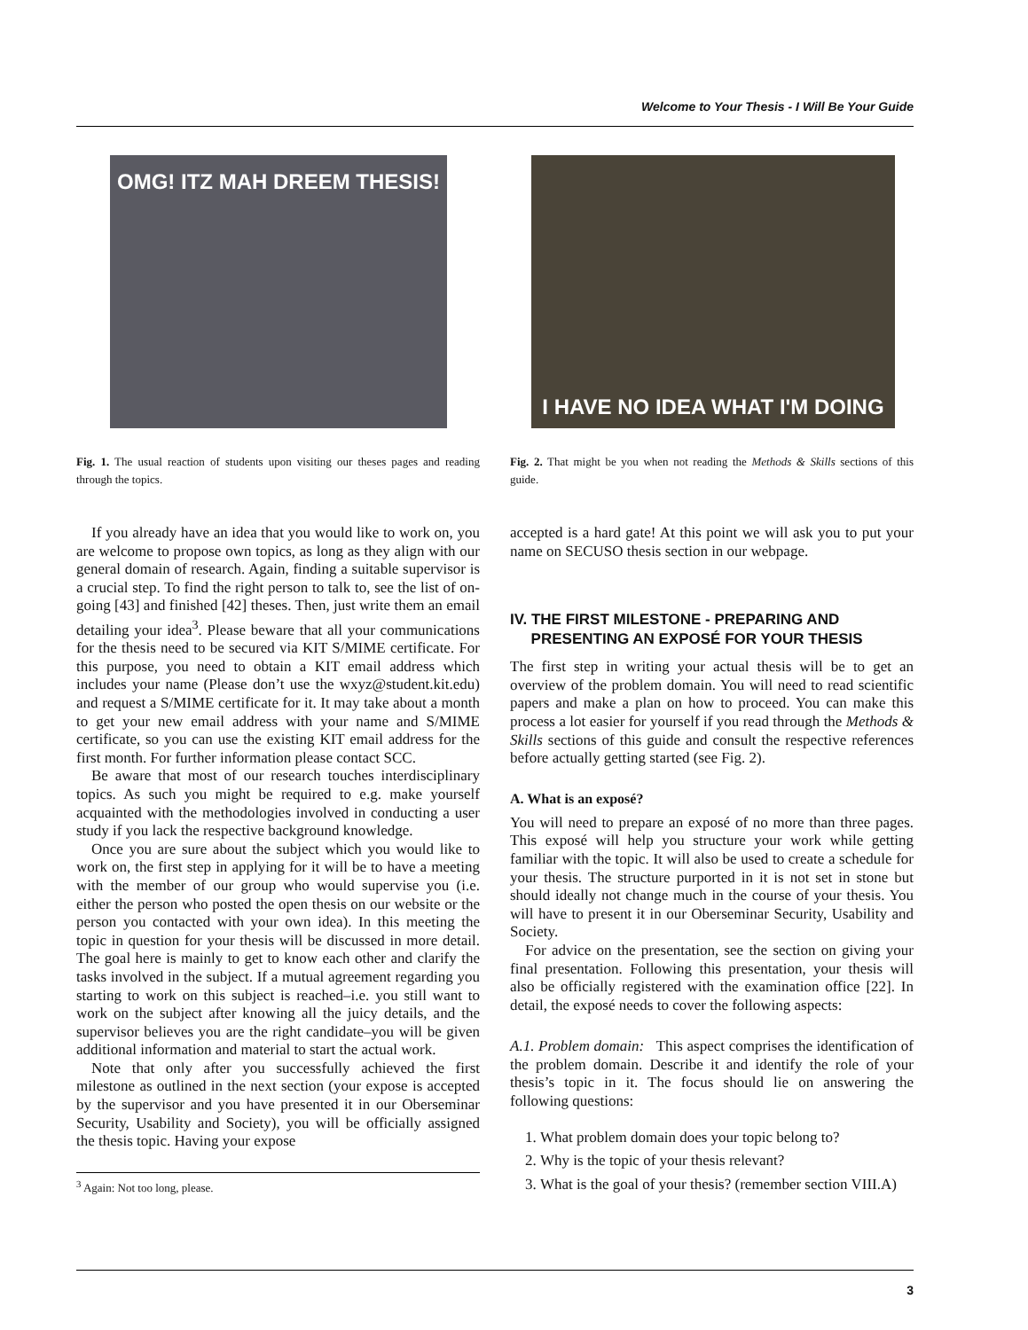Welcome to Your Thesis - I Will Be Your Guide
OMG! ITZ MAH DREEM THESIS!
Fig. 1. The usual reaction of students upon visiting our theses pages and reading through the topics.
If you already have an idea that you would like to work on, you are welcome to propose own topics, as long as they align with our general domain of research. Again, finding a suitable supervisor is a crucial step. To find the right person to talk to, see the list of on-going [43] and finished [42] theses. Then, just write them an email detailing your idea<sup>3</sup>. Please beware that all your communications for the thesis need to be secured via KIT S/MIME certificate. For this purpose, you need to obtain a KIT email address which includes your name (Please don’t use the wxyz@student.kit.edu) and request a S/MIME certificate for it. It may take about a month to get your new email address with your name and S/MIME certificate, so you can use the existing KIT email address for the first month. For further information please contact SCC.
Be aware that most of our research touches interdisciplinary topics. As such you might be required to e.g. make yourself acquainted with the methodologies involved in conducting a user study if you lack the respective background knowledge.
Once you are sure about the subject which you would like to work on, the first step in applying for it will be to have a meeting with the member of our group who would supervise you (i.e. either the person who posted the open thesis on our website or the person you contacted with your own idea). In this meeting the topic in question for your thesis will be discussed in more detail. The goal here is mainly to get to know each other and clarify the tasks involved in the subject. If a mutual agreement regarding you starting to work on this subject is reached–i.e. you still want to work on the subject after knowing all the juicy details, and the supervisor believes you are the right candidate–you will be given additional information and material to start the actual work.
Note that only after you successfully achieved the first milestone as outlined in the next section (your expose is accepted by the supervisor and you have presented it in our Oberseminar Security, Usability and Society), you will be officially assigned the thesis topic. Having your expose
<sup>3</sup> Again: Not too long, please.
I HAVE NO IDEA WHAT I'M DOING
Fig. 2. That might be you when not reading the Methods & Skills sections of this guide.
accepted is a hard gate! At this point we will ask you to put your name on SECUSO thesis section in our webpage.
IV. THE FIRST MILESTONE - PREPARING AND
PRESENTING AN EXPOSÉ FOR YOUR THESIS
The first step in writing your actual thesis will be to get an overview of the problem domain. You will need to read scientific papers and make a plan on how to proceed. You can make this process a lot easier for yourself if you read through the Methods & Skills sections of this guide and consult the respective references before actually getting started (see Fig. 2).
A. What is an exposé?
You will need to prepare an exposé of no more than three pages. This exposé will help you structure your work while getting familiar with the topic. It will also be used to create a schedule for your thesis. The structure purported in it is not set in stone but should ideally not change much in the course of your thesis. You will have to present it in our Oberseminar Security, Usability and Society.
For advice on the presentation, see the section on giving your final presentation. Following this presentation, your thesis will also be officially registered with the examination office [22]. In detail, the exposé needs to cover the following aspects:
A.1. Problem domain: This aspect comprises the identification of the problem domain. Describe it and identify the role of your thesis’s topic in it. The focus should lie on answering the following questions:
1. What problem domain does your topic belong to?
2. Why is the topic of your thesis relevant?
3. What is the goal of your thesis? (remember section VIII.A)
3